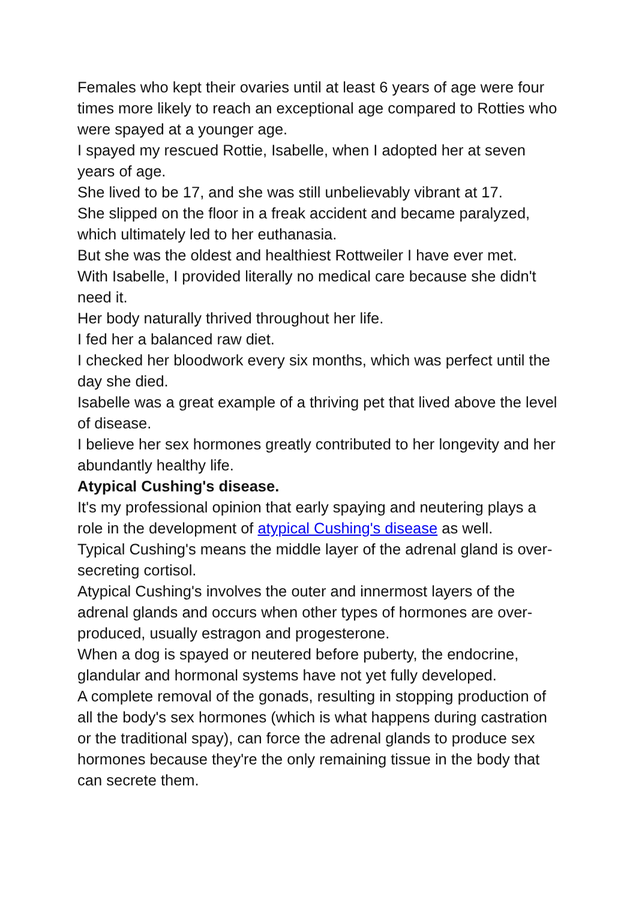Females who kept their ovaries until at least 6 years of age were four times more likely to reach an exceptional age compared to Rotties who were spayed at a younger age.
I spayed my rescued Rottie, Isabelle, when I adopted her at seven years of age.
She lived to be 17, and she was still unbelievably vibrant at 17.
She slipped on the floor in a freak accident and became paralyzed, which ultimately led to her euthanasia.
But she was the oldest and healthiest Rottweiler I have ever met.
With Isabelle, I provided literally no medical care because she didn't need it.
Her body naturally thrived throughout her life.
I fed her a balanced raw diet.
I checked her bloodwork every six months, which was perfect until the day she died.
Isabelle was a great example of a thriving pet that lived above the level of disease.
I believe her sex hormones greatly contributed to her longevity and her abundantly healthy life.
Atypical Cushing's disease.
It's my professional opinion that early spaying and neutering plays a role in the development of atypical Cushing's disease as well.
Typical Cushing's means the middle layer of the adrenal gland is over-secreting cortisol.
Atypical Cushing's involves the outer and innermost layers of the adrenal glands and occurs when other types of hormones are over-produced, usually estragon and progesterone.
When a dog is spayed or neutered before puberty, the endocrine, glandular and hormonal systems have not yet fully developed.
A complete removal of the gonads, resulting in stopping production of all the body's sex hormones (which is what happens during castration or the traditional spay), can force the adrenal glands to produce sex hormones because they're the only remaining tissue in the body that can secrete them.